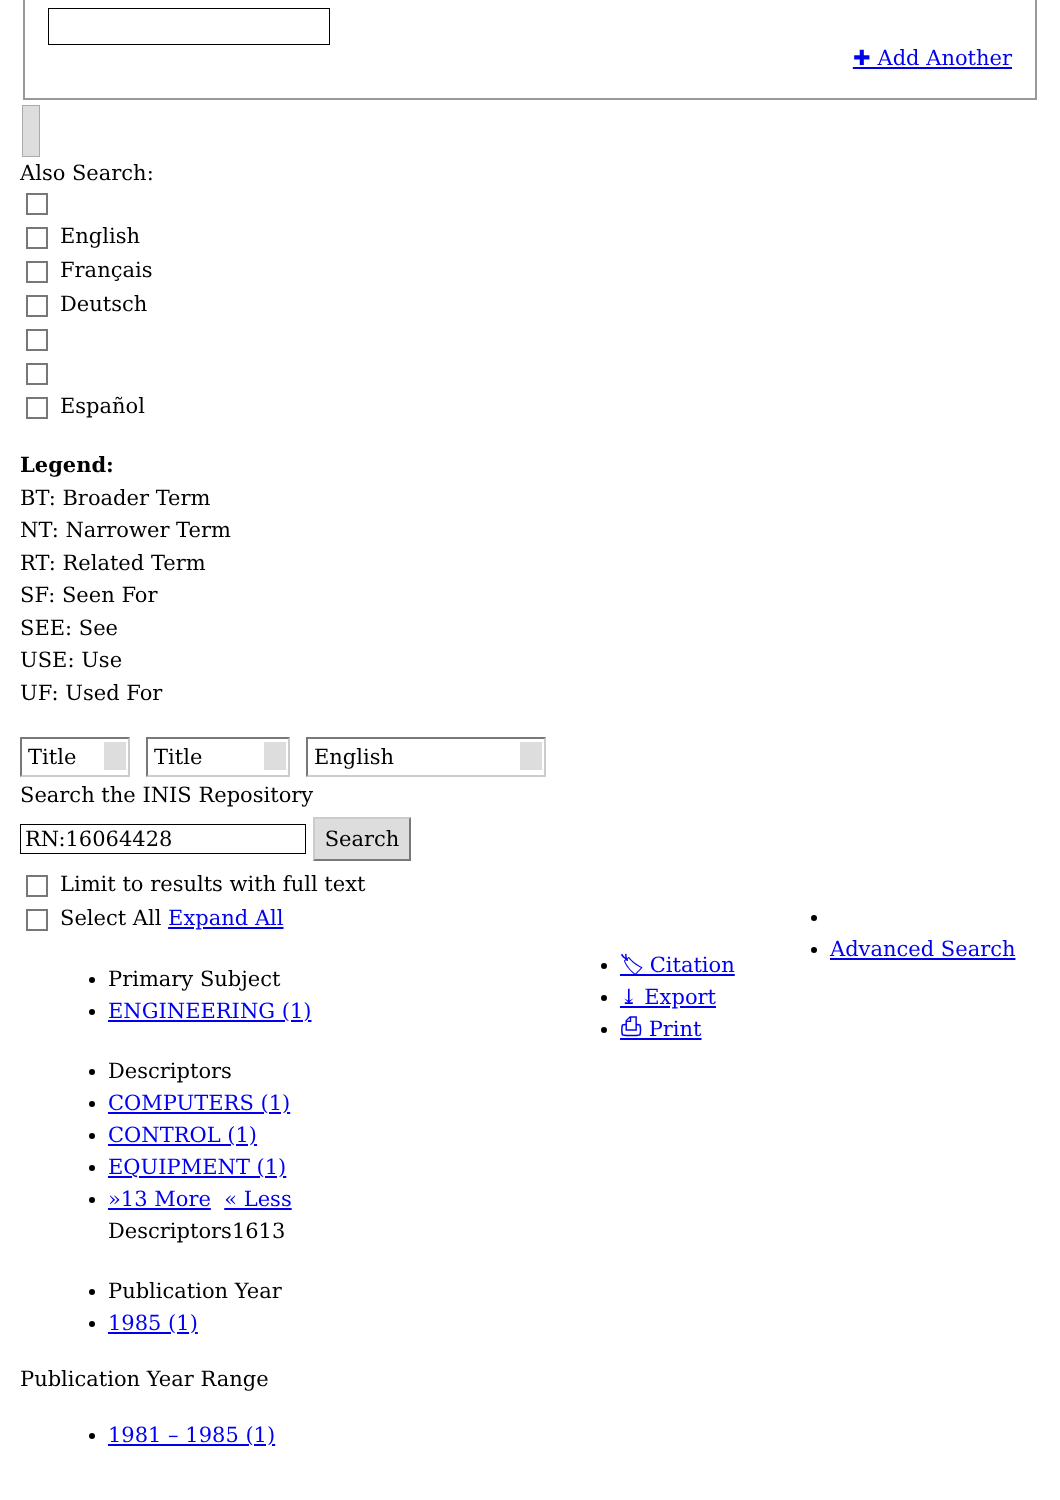✚ Add Another
Also Search:
English
Français
Deutsch
Español
Legend:
BT: Broader Term
NT: Narrower Term
RT: Related Term
SF: Seen For
SEE: See
USE: Use
UF: Used For
Title Title English
Search the INIS Repository
RN:16064428 Search
Limit to results with full text
Select All Expand All
Primary Subject
ENGINEERING (1)
Descriptors
COMPUTERS (1)
CONTROL (1)
EQUIPMENT (1)
»13 More « Less
Descriptors1613
Publication Year
1985 (1)
Publication Year Range
1981 – 1985 (1)
🏷 Citation
⤓ Export
⎙ Print
Advanced Search